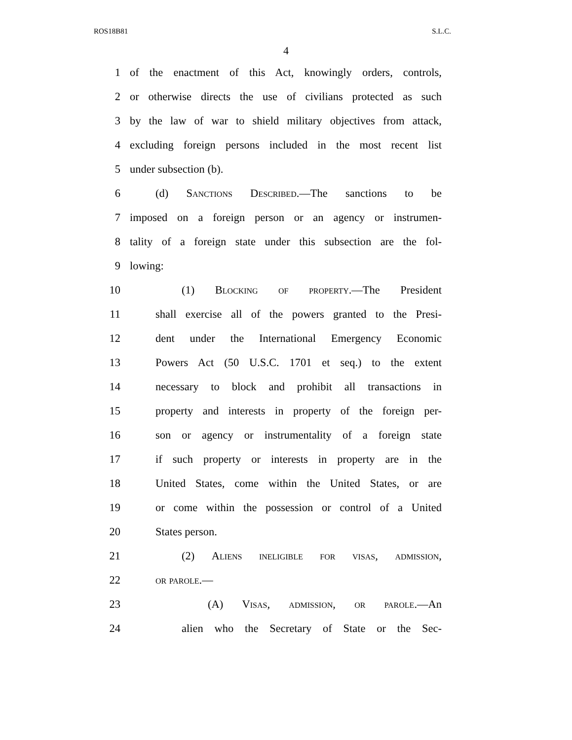ROS18B81 S.L.C.
4
1 of the enactment of this Act, knowingly orders, controls,
2 or otherwise directs the use of civilians protected as such
3 by the law of war to shield military objectives from attack,
4 excluding foreign persons included in the most recent list
5 under subsection (b).
6 (d) Sanctions Described.—The sanctions to be
7 imposed on a foreign person or an agency or instrumen-
8 tality of a foreign state under this subsection are the fol-
9 lowing:
10 (1) Blocking of property.—The President
11 shall exercise all of the powers granted to the Presi-
12 dent under the International Emergency Economic
13 Powers Act (50 U.S.C. 1701 et seq.) to the extent
14 necessary to block and prohibit all transactions in
15 property and interests in property of the foreign per-
16 son or agency or instrumentality of a foreign state
17 if such property or interests in property are in the
18 United States, come within the United States, or are
19 or come within the possession or control of a United
20 States person.
21 (2) Aliens ineligible for visas, admission,
22 or parole.—
23 (A) Visas, admission, or parole.—An
24 alien who the Secretary of State or the Sec-